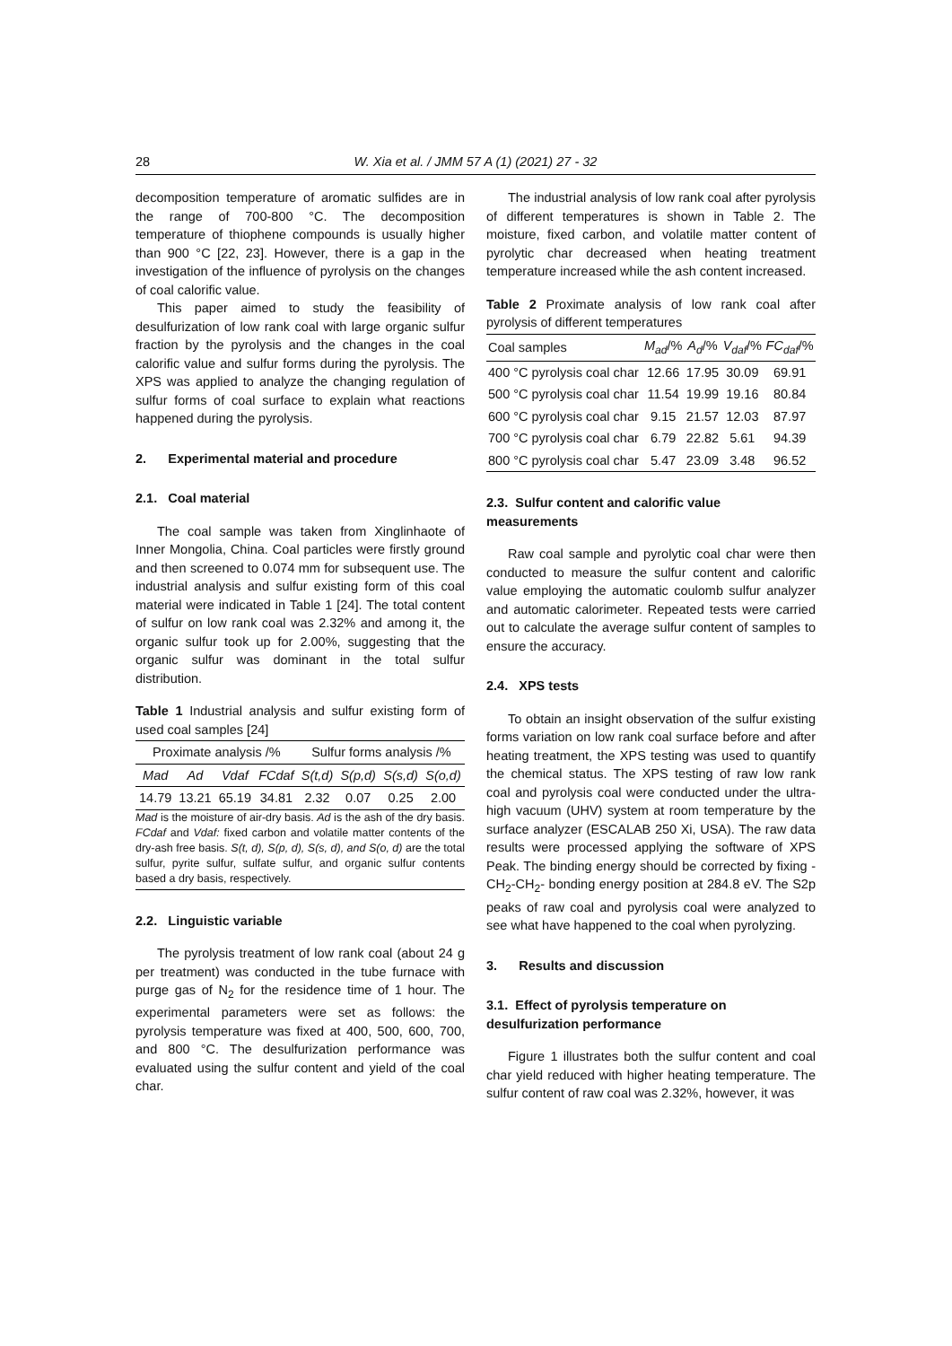28 W. Xia et al. / JMM 57 A (1) (2021) 27 - 32
decomposition temperature of aromatic sulfides are in the range of 700-800 °C. The decomposition temperature of thiophene compounds is usually higher than 900 °C [22, 23]. However, there is a gap in the investigation of the influence of pyrolysis on the changes of coal calorific value.
This paper aimed to study the feasibility of desulfurization of low rank coal with large organic sulfur fraction by the pyrolysis and the changes in the coal calorific value and sulfur forms during the pyrolysis. The XPS was applied to analyze the changing regulation of sulfur forms of coal surface to explain what reactions happened during the pyrolysis.
2. Experimental material and procedure
2.1. Coal material
The coal sample was taken from Xinglinhaote of Inner Mongolia, China. Coal particles were firstly ground and then screened to 0.074 mm for subsequent use. The industrial analysis and sulfur existing form of this coal material were indicated in Table 1 [24]. The total content of sulfur on low rank coal was 2.32% and among it, the organic sulfur took up for 2.00%, suggesting that the organic sulfur was dominant in the total sulfur distribution.
Table 1 Industrial analysis and sulfur existing form of used coal samples [24]
| Proximate analysis /% | | | | Sulfur forms analysis /% | | | |
| --- | --- | --- | --- | --- | --- | --- | --- |
| Mad | Ad | Vdaf | FCdaf | S(t,d) | S(p,d) | S(s,d) | S(o,d) |
| 14.79 | 13.21 | 65.19 | 34.81 | 2.32 | 0.07 | 0.25 | 2.00 |
Mad is the moisture of air-dry basis. Ad is the ash of the dry basis. FCdaf and Vdaf: fixed carbon and volatile matter contents of the dry-ash free basis. S(t, d), S(p, d), S(s, d), and S(o, d) are the total sulfur, pyrite sulfur, sulfate sulfur, and organic sulfur contents based a dry basis, respectively.
2.2. Linguistic variable
The pyrolysis treatment of low rank coal (about 24 g per treatment) was conducted in the tube furnace with purge gas of N<sub>2</sub> for the residence time of 1 hour. The experimental parameters were set as follows: the pyrolysis temperature was fixed at 400, 500, 600, 700, and 800 °C. The desulfurization performance was evaluated using the sulfur content and yield of the coal char.
The industrial analysis of low rank coal after pyrolysis of different temperatures is shown in Table 2. The moisture, fixed carbon, and volatile matter content of pyrolytic char decreased when heating treatment temperature increased while the ash content increased.
Table 2 Proximate analysis of low rank coal after pyrolysis of different temperatures
| Coal samples | M<sub>ad</sub> /% | A<sub>d</sub> /% | V<sub>daf</sub> /% | FC<sub>daf</sub> /% |
| --- | --- | --- | --- | --- |
| 400 °C pyrolysis coal char | 12.66 | 17.95 | 30.09 | 69.91 |
| 500 °C pyrolysis coal char | 11.54 | 19.99 | 19.16 | 80.84 |
| 600 °C pyrolysis coal char | 9.15 | 21.57 | 12.03 | 87.97 |
| 700 °C pyrolysis coal char | 6.79 | 22.82 | 5.61 | 94.39 |
| 800 °C pyrolysis coal char | 5.47 | 23.09 | 3.48 | 96.52 |
2.3. Sulfur content and calorific value measurements
Raw coal sample and pyrolytic coal char were then conducted to measure the sulfur content and calorific value employing the automatic coulomb sulfur analyzer and automatic calorimeter. Repeated tests were carried out to calculate the average sulfur content of samples to ensure the accuracy.
2.4. XPS tests
To obtain an insight observation of the sulfur existing forms variation on low rank coal surface before and after heating treatment, the XPS testing was used to quantify the chemical status. The XPS testing of raw low rank coal and pyrolysis coal were conducted under the ultra-high vacuum (UHV) system at room temperature by the surface analyzer (ESCALAB 250 Xi, USA). The raw data results were processed applying the software of XPS Peak. The binding energy should be corrected by fixing -CH<sub>2</sub>-CH<sub>2</sub>- bonding energy position at 284.8 eV. The S2p peaks of raw coal and pyrolysis coal were analyzed to see what have happened to the coal when pyrolyzing.
3. Results and discussion
3.1. Effect of pyrolysis temperature on desulfurization performance
Figure 1 illustrates both the sulfur content and coal char yield reduced with higher heating temperature. The sulfur content of raw coal was 2.32%, however, it was